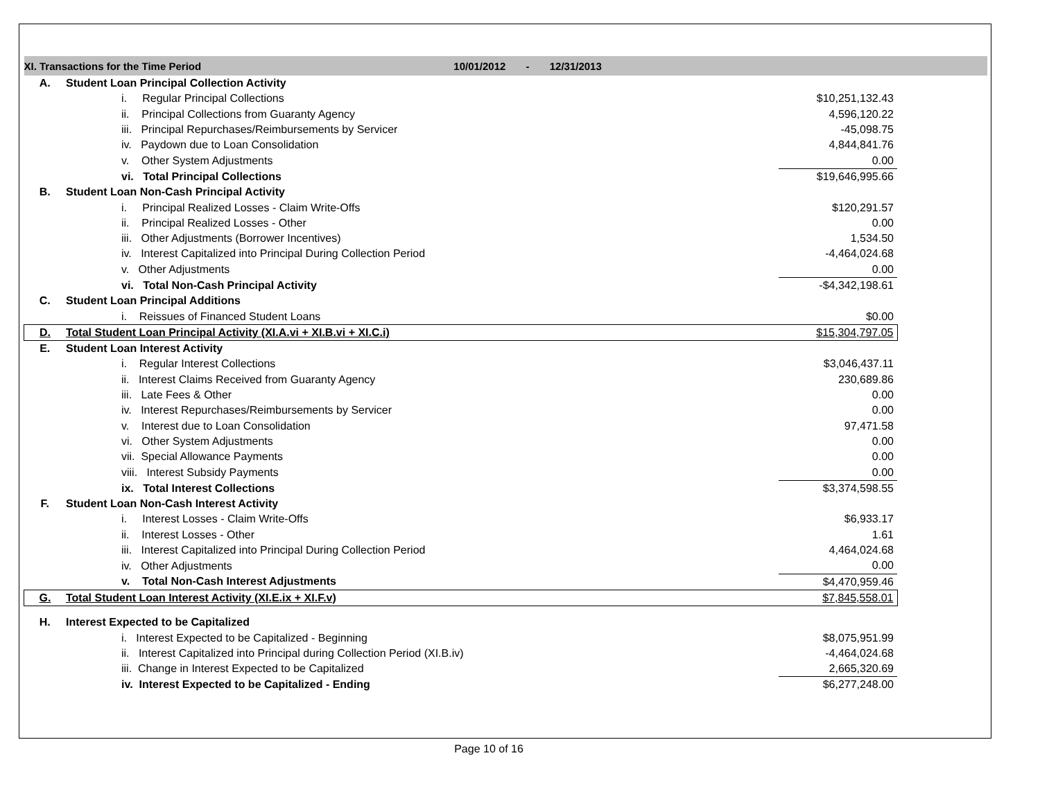| XI. Transactions for the Time Period 10/01/2012 - 12/31/2013 | | | |
| A. | Student Loan Principal Collection Activity | | |
| | i. Regular Principal Collections | $10,251,132.43 | |
| | ii. Principal Collections from Guaranty Agency | 4,596,120.22 | |
| | iii. Principal Repurchases/Reimbursements by Servicer | -45,098.75 | |
| | iv. Paydown due to Loan Consolidation | 4,844,841.76 | |
| | v. Other System Adjustments | 0.00 | |
| | vi. Total Principal Collections | $19,646,995.66 | |
| B. | Student Loan Non-Cash Principal Activity | | |
| | i. Principal Realized Losses - Claim Write-Offs | $120,291.57 | |
| | ii. Principal Realized Losses - Other | 0.00 | |
| | iii. Other Adjustments (Borrower Incentives) | 1,534.50 | |
| | iv. Interest Capitalized into Principal During Collection Period | -4,464,024.68 | |
| | v. Other Adjustments | 0.00 | |
| | vi. Total Non-Cash Principal Activity | -$4,342,198.61 | |
| C. | Student Loan Principal Additions | | |
| | i. Reissues of Financed Student Loans | $0.00 | |
| D. | Total Student Loan Principal Activity (XI.A.vi + XI.B.vi + XI.C.i) | $15,304,797.05 | |
| E. | Student Loan Interest Activity | | |
| | i. Regular Interest Collections | $3,046,437.11 | |
| | ii. Interest Claims Received from Guaranty Agency | 230,689.86 | |
| | iii. Late Fees & Other | 0.00 | |
| | iv. Interest Repurchases/Reimbursements by Servicer | 0.00 | |
| | v. Interest due to Loan Consolidation | 97,471.58 | |
| | vi. Other System Adjustments | 0.00 | |
| | vii. Special Allowance Payments | 0.00 | |
| | viii. Interest Subsidy Payments | 0.00 | |
| | ix. Total Interest Collections | $3,374,598.55 | |
| F. | Student Loan Non-Cash Interest Activity | | |
| | i. Interest Losses - Claim Write-Offs | $6,933.17 | |
| | ii. Interest Losses - Other | 1.61 | |
| | iii. Interest Capitalized into Principal During Collection Period | 4,464,024.68 | |
| | iv. Other Adjustments | 0.00 | |
| | v. Total Non-Cash Interest Adjustments | $4,470,959.46 | |
| G. | Total Student Loan Interest Activity (XI.E.ix + XI.F.v) | $7,845,558.01 | |
| H. | Interest Expected to be Capitalized | | |
| | i. Interest Expected to be Capitalized - Beginning | $8,075,951.99 | |
| | ii. Interest Capitalized into Principal during Collection Period (XI.B.iv) | -4,464,024.68 | |
| | iii. Change in Interest Expected to be Capitalized | 2,665,320.69 | |
| | iv. Interest Expected to be Capitalized - Ending | $6,277,248.00 | |
Page 10 of 16